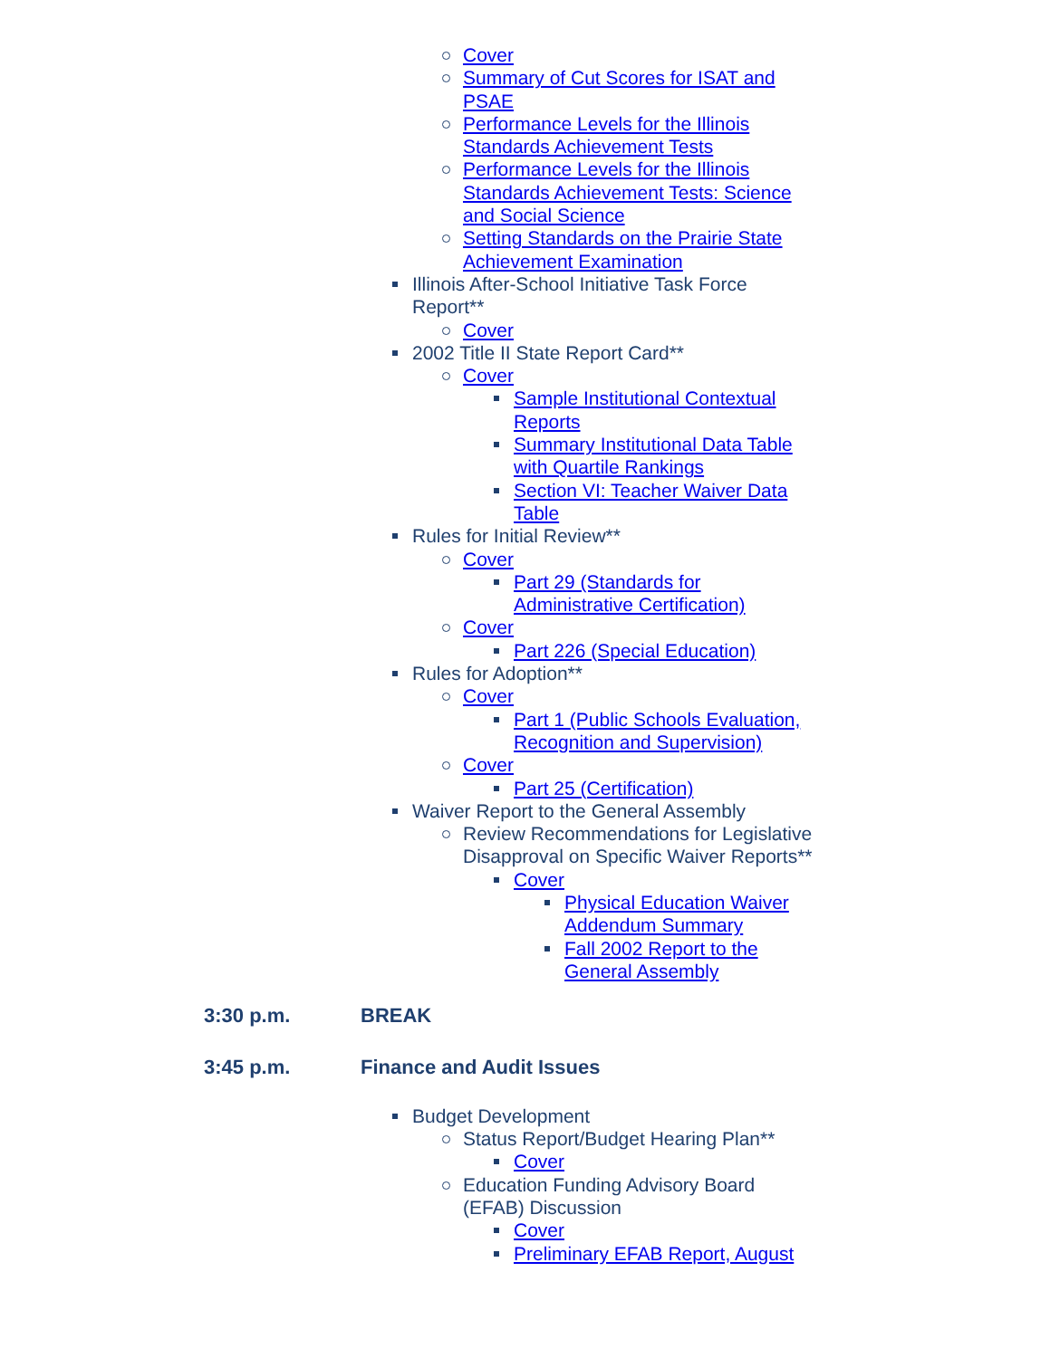Cover
Summary of Cut Scores for ISAT and PSAE
Performance Levels for the Illinois Standards Achievement Tests
Performance Levels for the Illinois Standards Achievement Tests: Science and Social Science
Setting Standards on the Prairie State Achievement Examination
Illinois After-School Initiative Task Force Report**
Cover
2002 Title II State Report Card**
Cover
Sample Institutional Contextual Reports
Summary Institutional Data Table with Quartile Rankings
Section VI: Teacher Waiver Data Table
Rules for Initial Review**
Cover
Part 29 (Standards for Administrative Certification)
Cover
Part 226 (Special Education)
Rules for Adoption**
Cover
Part 1 (Public Schools Evaluation, Recognition and Supervision)
Cover
Part 25 (Certification)
Waiver Report to the General Assembly
Review Recommendations for Legislative Disapproval on Specific Waiver Reports**
Cover
Physical Education Waiver Addendum Summary
Fall 2002 Report to the General Assembly
3:30 p.m. BREAK
3:45 p.m. Finance and Audit Issues
Budget Development
Status Report/Budget Hearing Plan**
Cover
Education Funding Advisory Board (EFAB) Discussion
Cover
Preliminary EFAB Report, August